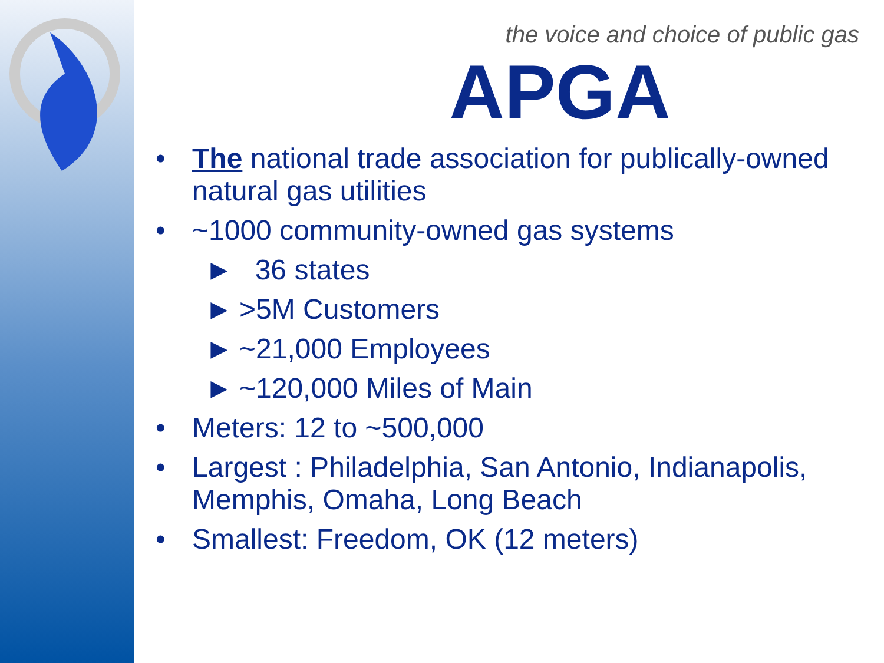the voice and choice of public gas
APGA
• The national trade association for publically-owned natural gas utilities
• ~1000 community-owned gas systems
► 36 states
► >5M Customers
► ~21,000 Employees
► ~120,000 Miles of Main
• Meters: 12 to ~500,000
• Largest : Philadelphia, San Antonio, Indianapolis, Memphis, Omaha, Long Beach
• Smallest: Freedom, OK (12 meters)